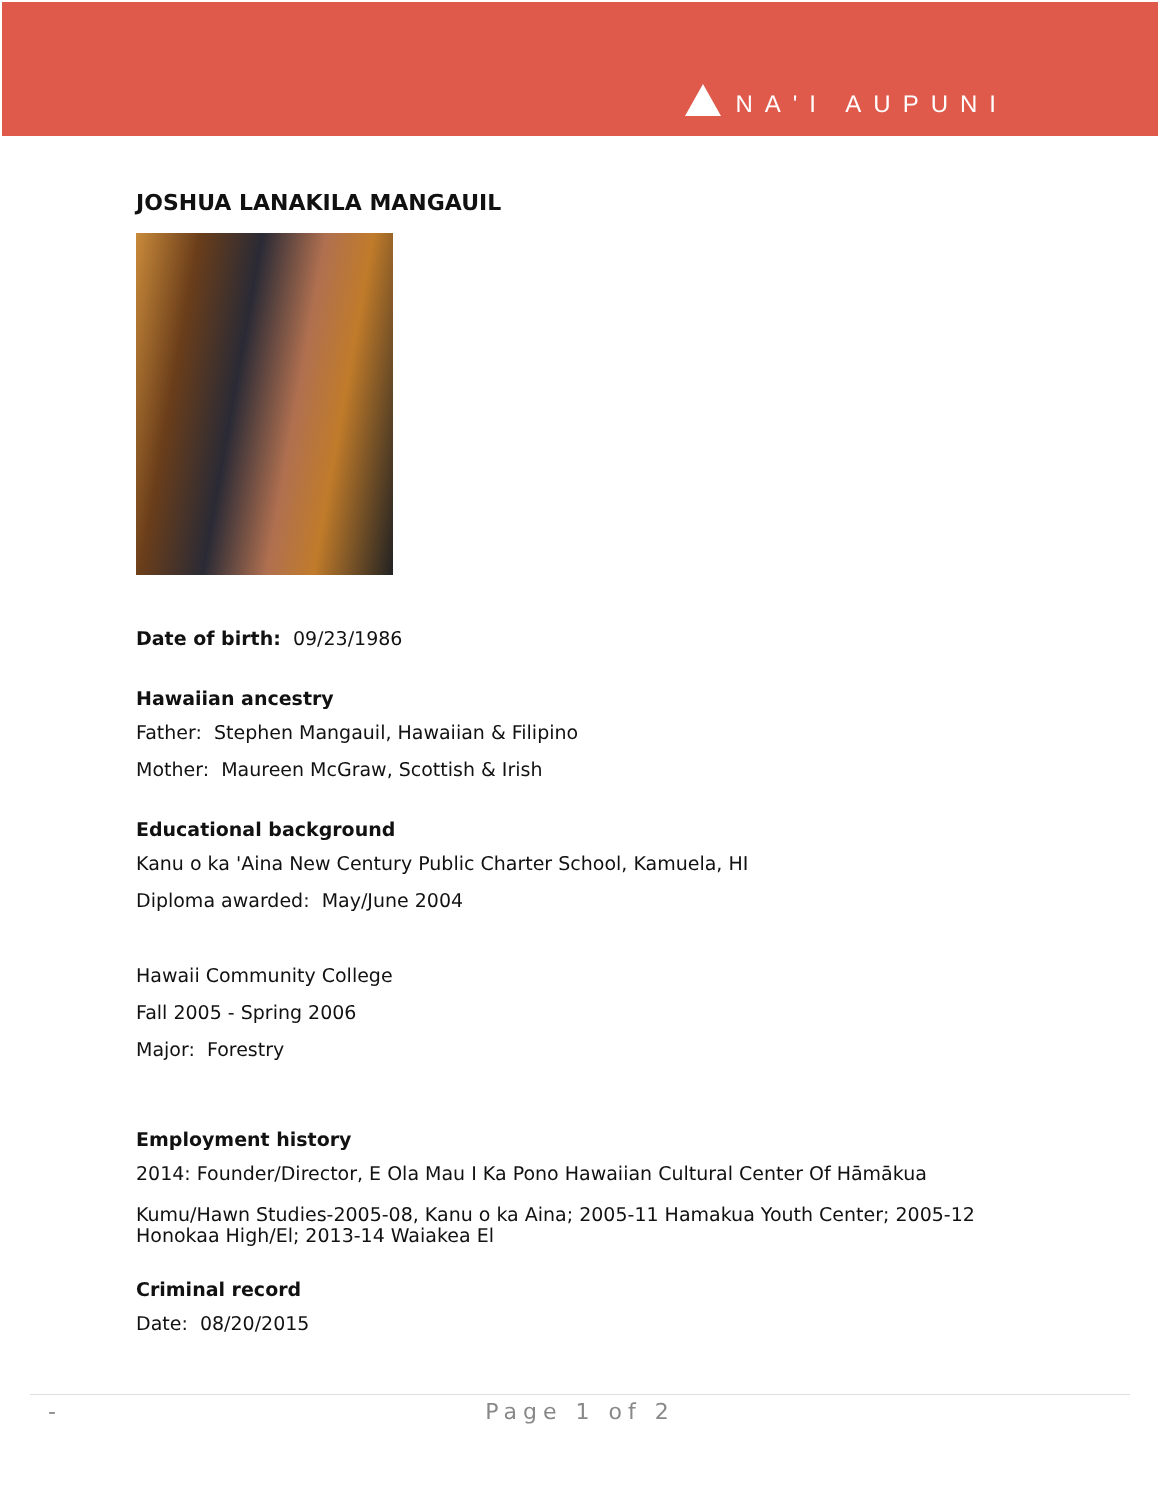NA'I AUPUNI
JOSHUA LANAKILA MANGAUIL
Date of birth: 09/23/1986
Hawaiian ancestry
Father: Stephen Mangauil, Hawaiian & Filipino
Mother: Maureen McGraw, Scottish & Irish
Educational background
Kanu o ka 'Aina New Century Public Charter School, Kamuela, HI
Diploma awarded: May/June 2004
Hawaii Community College
Fall 2005 - Spring 2006
Major: Forestry
Employment history
2014: Founder/Director, E Ola Mau I Ka Pono Hawaiian Cultural Center Of Hāmākua
Kumu/Hawn Studies-2005-08, Kanu o ka Aina; 2005-11 Hamakua Youth Center; 2005-12 Honokaa High/El; 2013-14 Waiakea El
Criminal record
Date: 08/20/2015
- Page 1 of 2